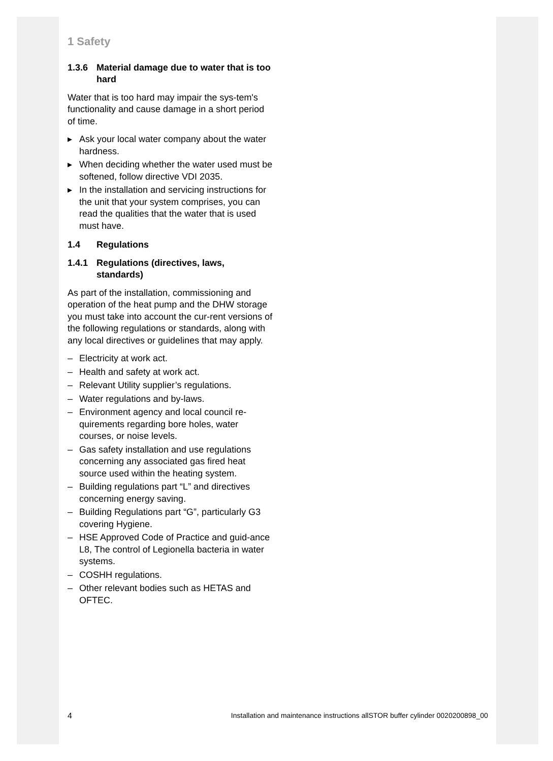1 Safety
1.3.6 Material damage due to water that is too hard
Water that is too hard may impair the sys-tem's functionality and cause damage in a short period of time.
▸ Ask your local water company about the water hardness.
▸ When deciding whether the water used must be softened, follow directive VDI 2035.
▸ In the installation and servicing instructions for the unit that your system comprises, you can read the qualities that the water that is used must have.
1.4 Regulations
1.4.1 Regulations (directives, laws, standards)
As part of the installation, commissioning and operation of the heat pump and the DHW storage you must take into account the cur-rent versions of the following regulations or standards, along with any local directives or guidelines that may apply.
– Electricity at work act.
– Health and safety at work act.
– Relevant Utility supplier’s regulations.
– Water regulations and by-laws.
– Environment agency and local council re-quirements regarding bore holes, water courses, or noise levels.
– Gas safety installation and use regulations concerning any associated gas fired heat source used within the heating system.
– Building regulations part “L” and directives concerning energy saving.
– Building Regulations part “G”, particularly G3 covering Hygiene.
– HSE Approved Code of Practice and guid-ance L8, The control of Legionella bacteria in water systems.
– COSHH regulations.
– Other relevant bodies such as HETAS and OFTEC.
4 Installation and maintenance instructions allSTOR buffer cylinder 0020200898_00